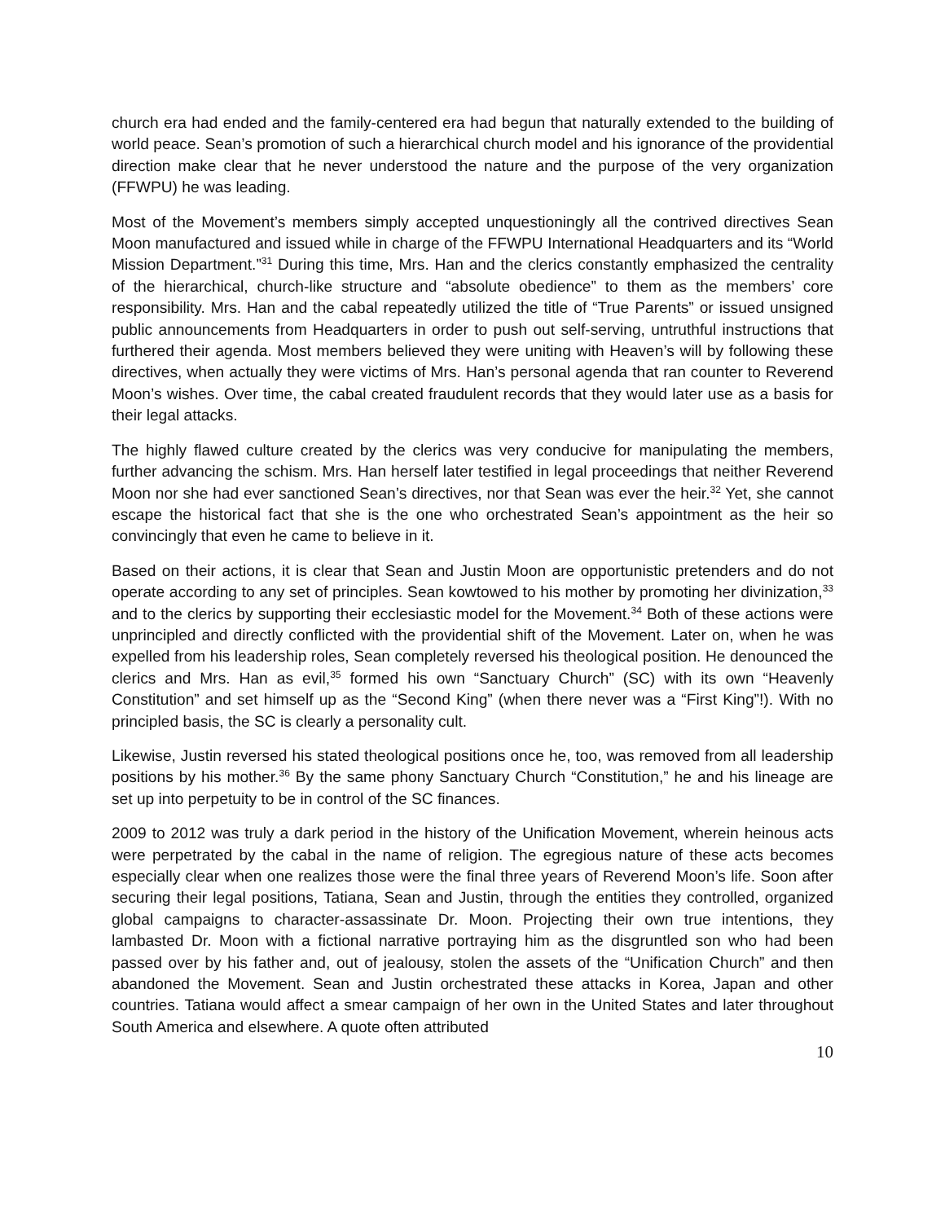church era had ended and the family-centered era had begun that naturally extended to the building of world peace. Sean’s promotion of such a hierarchical church model and his ignorance of the providential direction make clear that he never understood the nature and the purpose of the very organization (FFWPU) he was leading.
Most of the Movement’s members simply accepted unquestioningly all the contrived directives Sean Moon manufactured and issued while in charge of the FFWPU International Headquarters and its “World Mission Department.”<sup>31</sup> During this time, Mrs. Han and the clerics constantly emphasized the centrality of the hierarchical, church-like structure and “absolute obedience” to them as the members’ core responsibility. Mrs. Han and the cabal repeatedly utilized the title of “True Parents” or issued unsigned public announcements from Headquarters in order to push out self-serving, untruthful instructions that furthered their agenda. Most members believed they were uniting with Heaven’s will by following these directives, when actually they were victims of Mrs. Han’s personal agenda that ran counter to Reverend Moon’s wishes. Over time, the cabal created fraudulent records that they would later use as a basis for their legal attacks.
The highly flawed culture created by the clerics was very conducive for manipulating the members, further advancing the schism. Mrs. Han herself later testified in legal proceedings that neither Reverend Moon nor she had ever sanctioned Sean’s directives, nor that Sean was ever the heir.<sup>32</sup> Yet, she cannot escape the historical fact that she is the one who orchestrated Sean’s appointment as the heir so convincingly that even he came to believe in it.
Based on their actions, it is clear that Sean and Justin Moon are opportunistic pretenders and do not operate according to any set of principles. Sean kowtowed to his mother by promoting her divinization,<sup>33</sup> and to the clerics by supporting their ecclesiastic model for the Movement.<sup>34</sup> Both of these actions were unprincipled and directly conflicted with the providential shift of the Movement. Later on, when he was expelled from his leadership roles, Sean completely reversed his theological position. He denounced the clerics and Mrs. Han as evil,<sup>35</sup> formed his own “Sanctuary Church” (SC) with its own “Heavenly Constitution” and set himself up as the “Second King” (when there never was a “First King”!). With no principled basis, the SC is clearly a personality cult.
Likewise, Justin reversed his stated theological positions once he, too, was removed from all leadership positions by his mother.<sup>36</sup> By the same phony Sanctuary Church “Constitution,” he and his lineage are set up into perpetuity to be in control of the SC finances.
2009 to 2012 was truly a dark period in the history of the Unification Movement, wherein heinous acts were perpetrated by the cabal in the name of religion. The egregious nature of these acts becomes especially clear when one realizes those were the final three years of Reverend Moon’s life. Soon after securing their legal positions, Tatiana, Sean and Justin, through the entities they controlled, organized global campaigns to character-assassinate Dr. Moon. Projecting their own true intentions, they lambasted Dr. Moon with a fictional narrative portraying him as the disgruntled son who had been passed over by his father and, out of jealousy, stolen the assets of the “Unification Church” and then abandoned the Movement. Sean and Justin orchestrated these attacks in Korea, Japan and other countries. Tatiana would affect a smear campaign of her own in the United States and later throughout South America and elsewhere. A quote often attributed
10